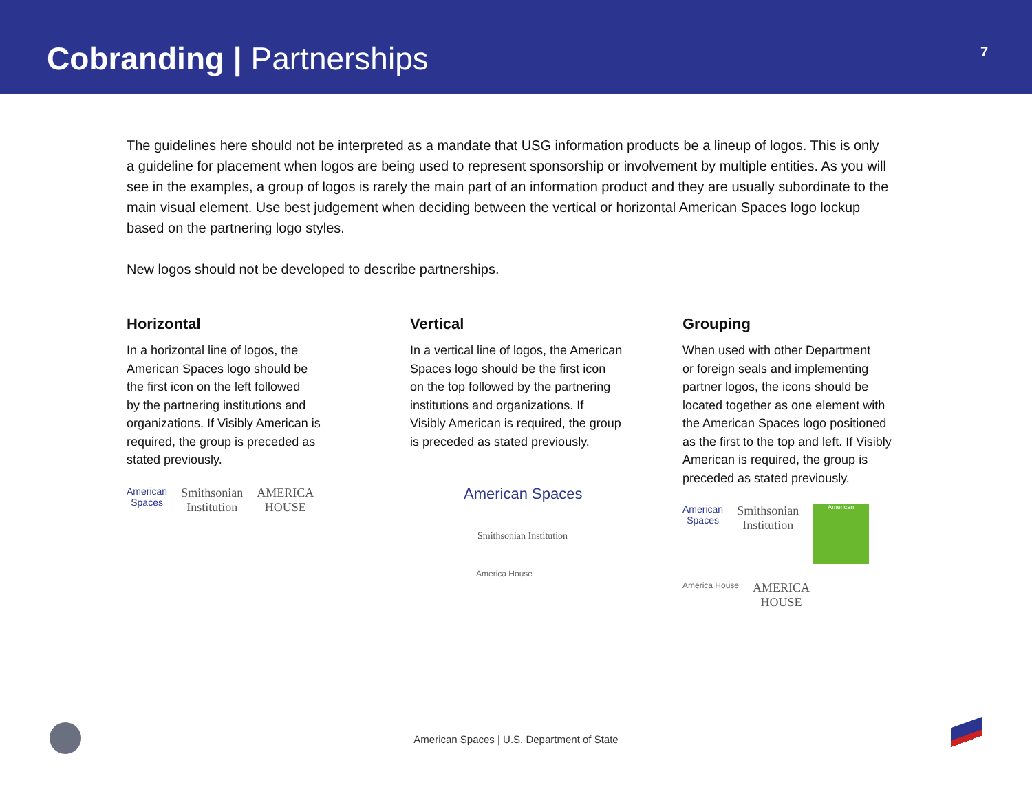Cobranding | Partnerships
7
The guidelines here should not be interpreted as a mandate that USG information products be a lineup of logos. This is only a guideline for placement when logos are being used to represent sponsorship or involvement by multiple entities. As you will see in the examples, a group of logos is rarely the main part of an information product and they are usually subordinate to the main visual element. Use best judgement when deciding between the vertical or horizontal American Spaces logo lockup based on the partnering logo styles.
New logos should not be developed to describe partnerships.
Horizontal
In a horizontal line of logos, the
American Spaces logo should be
the first icon on the left followed
by the partnering institutions and
organizations. If Visibly American is
required, the group is preceded as
stated previously.
American
Spaces
Smithsonian
Institution
AMERICA
HOUSE
Vertical
In a vertical line of logos, the American
Spaces logo should be the first icon
on the top followed by the partnering
institutions and organizations. If
Visibly American is required, the group
is preceded as stated previously.
American Spaces
Smithsonian Institution
America House
Grouping
When used with other Department
or foreign seals and implementing
partner logos, the icons should be
located together as one element with
the American Spaces logo positioned
as the first to the top and left. If Visibly
American is required, the group is
preceded as stated previously.
American
Spaces
Smithsonian
Institution
American
America House
AMERICA
HOUSE
American Spaces | U.S. Department of State